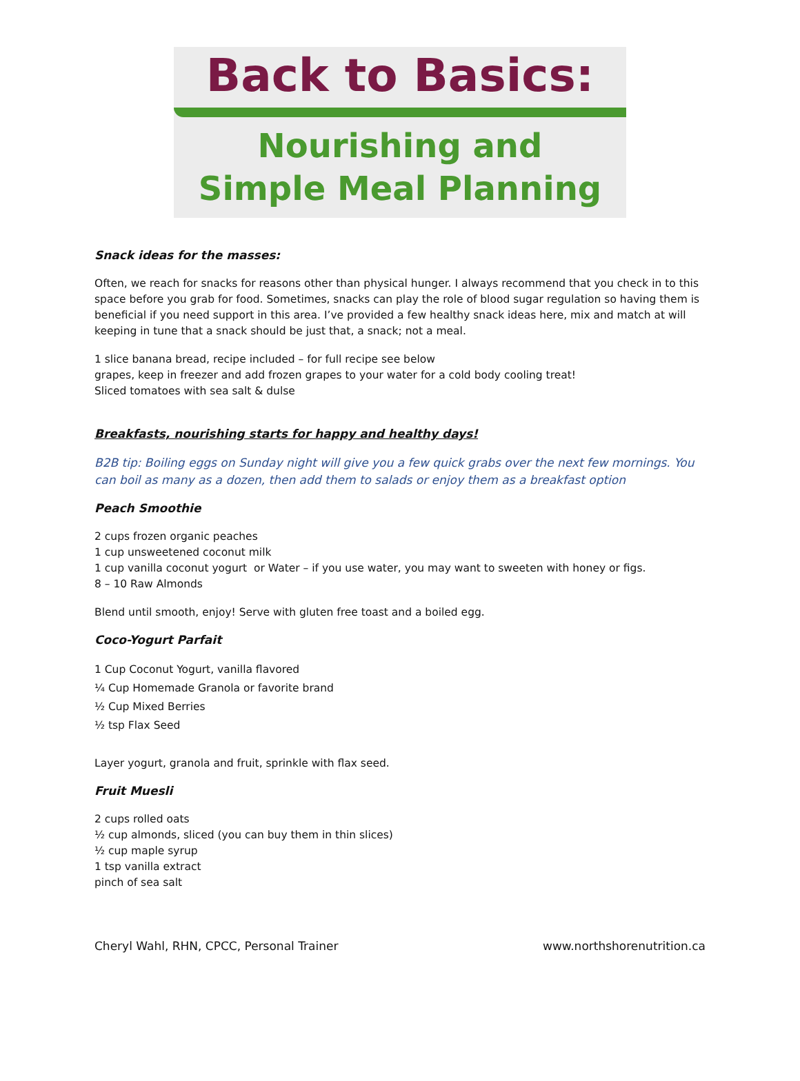Back to Basics:
Nourishing and
Simple Meal Planning
Snack ideas for the masses:
Often, we reach for snacks for reasons other than physical hunger. I always recommend that you check in to this space before you grab for food. Sometimes, snacks can play the role of blood sugar regulation so having them is beneficial if you need support in this area. I’ve provided a few healthy snack ideas here, mix and match at will keeping in tune that a snack should be just that, a snack; not a meal.
1 slice banana bread, recipe included – for full recipe see below
grapes, keep in freezer and add frozen grapes to your water for a cold body cooling treat!
Sliced tomatoes with sea salt & dulse
Breakfasts, nourishing starts for happy and healthy days!
B2B tip: Boiling eggs on Sunday night will give you a few quick grabs over the next few mornings. You can boil as many as a dozen, then add them to salads or enjoy them as a breakfast option
Peach Smoothie
2 cups frozen organic peaches
1 cup unsweetened coconut milk
1 cup vanilla coconut yogurt or Water – if you use water, you may want to sweeten with honey or figs.
8 – 10 Raw Almonds
Blend until smooth, enjoy! Serve with gluten free toast and a boiled egg.
Coco-Yogurt Parfait
1 Cup Coconut Yogurt, vanilla flavored
¼ Cup Homemade Granola or favorite brand
½ Cup Mixed Berries
½ tsp Flax Seed
Layer yogurt, granola and fruit, sprinkle with flax seed.
Fruit Muesli
2 cups rolled oats
½ cup almonds, sliced (you can buy them in thin slices)
½ cup maple syrup
1 tsp vanilla extract
pinch of sea salt
Cheryl Wahl, RHN, CPCC, Personal Trainer www.northshorenutrition.ca